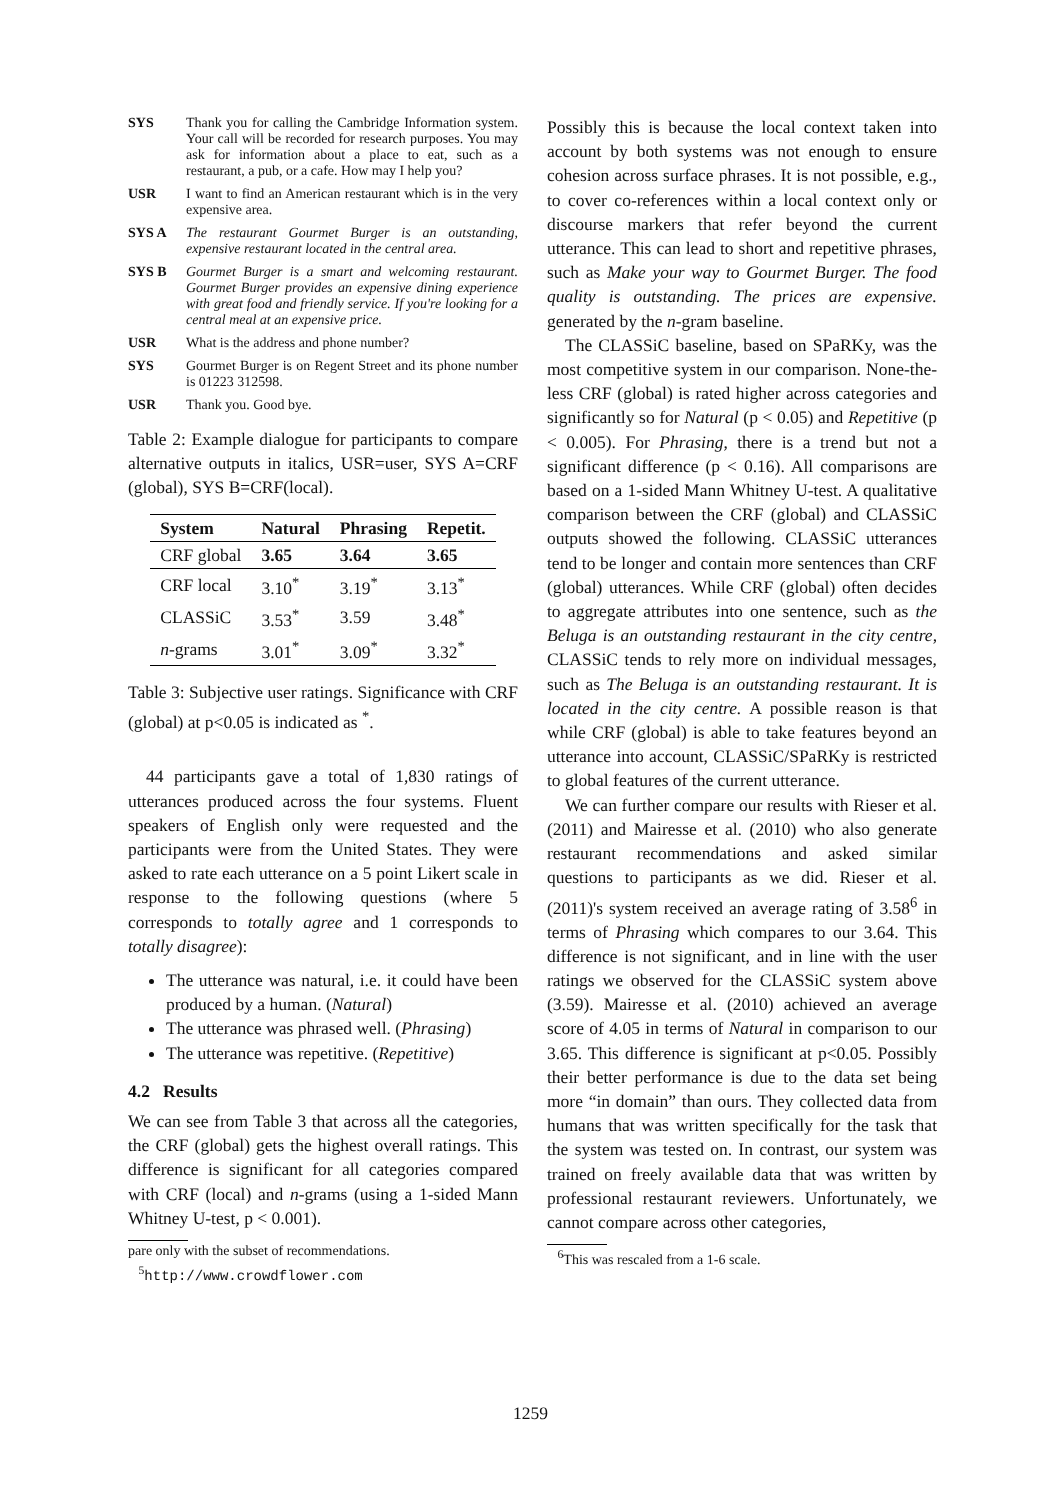SYS Thank you for calling the Cambridge Information system. Your call will be recorded for research purposes. You may ask for information about a place to eat, such as a restaurant, a pub, or a cafe. How may I help you?
USR I want to find an American restaurant which is in the very expensive area.
SYS A The restaurant Gourmet Burger is an outstanding, expensive restaurant located in the central area.
SYS B Gourmet Burger is a smart and welcoming restaurant. Gourmet Burger provides an expensive dining experience with great food and friendly service. If you're looking for a central meal at an expensive price.
USR What is the address and phone number?
SYS Gourmet Burger is on Regent Street and its phone number is 01223 312598.
USR Thank you. Good bye.
Table 2: Example dialogue for participants to compare alternative outputs in italics, USR=user, SYS A=CRF (global), SYS B=CRF(local).
| System | Natural | Phrasing | Repetit. |
| --- | --- | --- | --- |
| CRF global | 3.65 | 3.64 | 3.65 |
| CRF local | 3.10<sup>*</sup> | 3.19<sup>*</sup> | 3.13<sup>*</sup> |
| CLASSiC | 3.53<sup>*</sup> | 3.59 | 3.48<sup>*</sup> |
| n -grams | 3.01<sup>*</sup> | 3.09<sup>*</sup> | 3.32<sup>*</sup> |
Table 3: Subjective user ratings. Significance with CRF (global) at p<0.05 is indicated as <sup>*</sup>.
44 participants gave a total of 1,830 ratings of utterances produced across the four systems. Fluent speakers of English only were requested and the participants were from the United States. They were asked to rate each utterance on a 5 point Likert scale in response to the following questions (where 5 corresponds to totally agree and 1 corresponds to totally disagree):
The utterance was natural, i.e. it could have been produced by a human. (Natural)
The utterance was phrased well. (Phrasing)
The utterance was repetitive. (Repetitive)
4.2 Results
We can see from Table 3 that across all the categories, the CRF (global) gets the highest overall ratings. This difference is significant for all categories compared with CRF (local) and n-grams (using a 1-sided Mann Whitney U-test, p < 0.001).
pare only with the subset of recommendations.
<sup>5</sup> http://www.crowdflower.com
Possibly this is because the local context taken into account by both systems was not enough to ensure cohesion across surface phrases. It is not possible, e.g., to cover co-references within a local context only or discourse markers that refer beyond the current utterance. This can lead to short and repetitive phrases, such as Make your way to Gourmet Burger. The food quality is outstanding. The prices are expensive. generated by the n-gram baseline.
The CLASSiC baseline, based on SPaRKy, was the most competitive system in our comparison. None-the-less CRF (global) is rated higher across categories and significantly so for Natural (p < 0.05) and Repetitive (p < 0.005). For Phrasing, there is a trend but not a significant difference (p < 0.16). All comparisons are based on a 1-sided Mann Whitney U-test. A qualitative comparison between the CRF (global) and CLASSiC outputs showed the following. CLASSiC utterances tend to be longer and contain more sentences than CRF (global) utterances. While CRF (global) often decides to aggregate attributes into one sentence, such as the Beluga is an outstanding restaurant in the city centre, CLASSiC tends to rely more on individual messages, such as The Beluga is an outstanding restaurant. It is located in the city centre. A possible reason is that while CRF (global) is able to take features beyond an utterance into account, CLASSiC/SPaRKy is restricted to global features of the current utterance.
We can further compare our results with Rieser et al. (2011) and Mairesse et al. (2010) who also generate restaurant recommendations and asked similar questions to participants as we did. Rieser et al. (2011)'s system received an average rating of 3.58<sup>6</sup> in terms of Phrasing which compares to our 3.64. This difference is not significant, and in line with the user ratings we observed for the CLASSiC system above (3.59). Mairesse et al. (2010) achieved an average score of 4.05 in terms of Natural in comparison to our 3.65. This difference is significant at p<0.05. Possibly their better performance is due to the data set being more “in domain” than ours. They collected data from humans that was written specifically for the task that the system was tested on. In contrast, our system was trained on freely available data that was written by professional restaurant reviewers. Unfortunately, we cannot compare across other categories,
<sup>6</sup> This was rescaled from a 1-6 scale.
1259